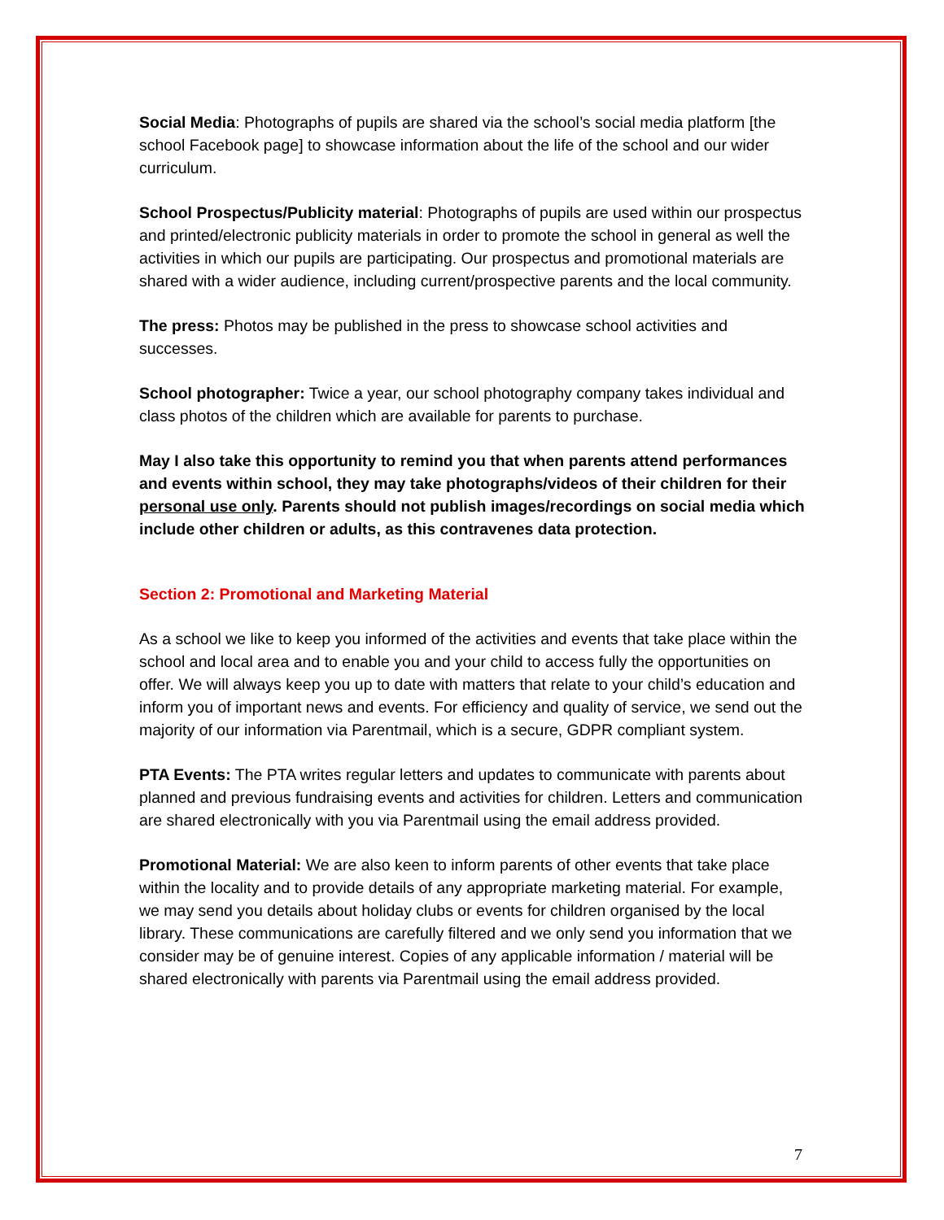Social Media: Photographs of pupils are shared via the school’s social media platform [the school Facebook page] to showcase information about the life of the school and our wider curriculum.
School Prospectus/Publicity material: Photographs of pupils are used within our prospectus and printed/electronic publicity materials in order to promote the school in general as well the activities in which our pupils are participating. Our prospectus and promotional materials are shared with a wider audience, including current/prospective parents and the local community.
The press: Photos may be published in the press to showcase school activities and successes.
School photographer: Twice a year, our school photography company takes individual and class photos of the children which are available for parents to purchase.
May I also take this opportunity to remind you that when parents attend performances and events within school, they may take photographs/videos of their children for their personal use only. Parents should not publish images/recordings on social media which include other children or adults, as this contravenes data protection.
Section 2: Promotional and Marketing Material
As a school we like to keep you informed of the activities and events that take place within the school and local area and to enable you and your child to access fully the opportunities on offer. We will always keep you up to date with matters that relate to your child’s education and inform you of important news and events. For efficiency and quality of service, we send out the majority of our information via Parentmail, which is a secure, GDPR compliant system.
PTA Events: The PTA writes regular letters and updates to communicate with parents about planned and previous fundraising events and activities for children. Letters and communication are shared electronically with you via Parentmail using the email address provided.
Promotional Material: We are also keen to inform parents of other events that take place within the locality and to provide details of any appropriate marketing material. For example, we may send you details about holiday clubs or events for children organised by the local library. These communications are carefully filtered and we only send you information that we consider may be of genuine interest. Copies of any applicable information / material will be shared electronically with parents via Parentmail using the email address provided.
7